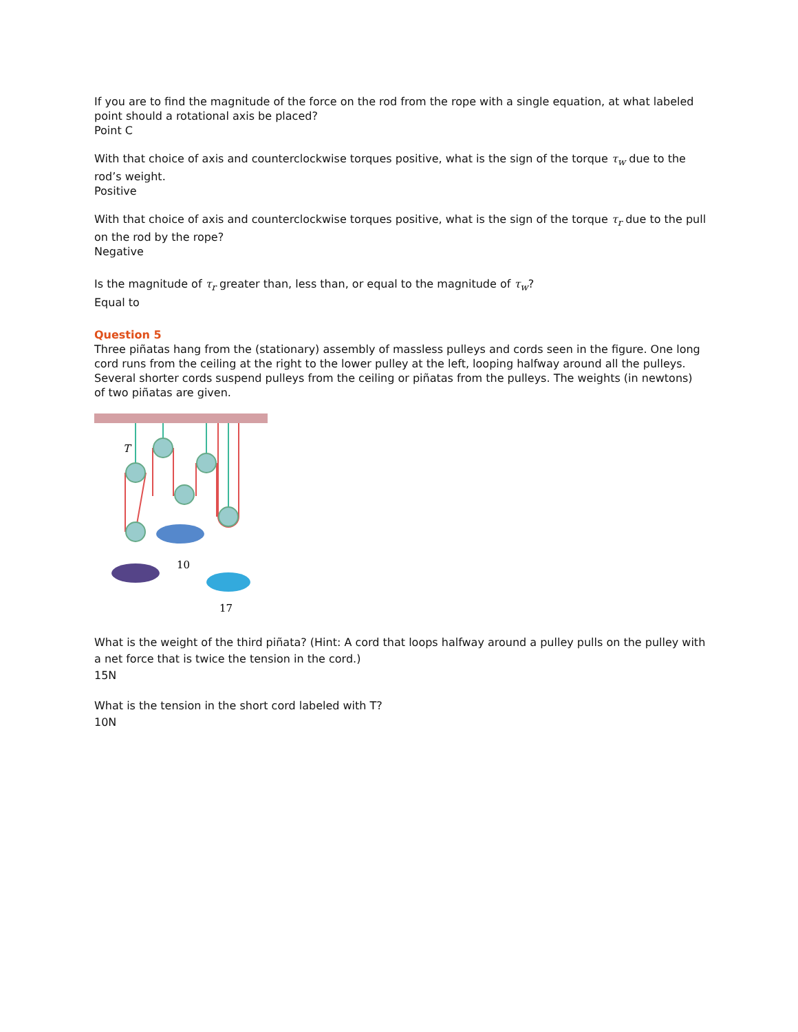If you are to find the magnitude of the force on the rod from the rope with a single equation, at what labeled point should a rotational axis be placed?
Point C
With that choice of axis and counterclockwise torques positive, what is the sign of the torque τ<sub>w</sub> due to the rod’s weight.
Positive
With that choice of axis and counterclockwise torques positive, what is the sign of the torque τ<sub>r</sub> due to the pull on the rod by the rope?
Negative
Is the magnitude of τ<sub>r</sub> greater than, less than, or equal to the magnitude of τ<sub>w</sub>?
Equal to
Question 5
Three piñatas hang from the (stationary) assembly of massless pulleys and cords seen in the figure. One long cord runs from the ceiling at the right to the lower pulley at the left, looping halfway around all the pulleys. Several shorter cords suspend pulleys from the ceiling or piñatas from the pulleys. The weights (in newtons) of two piñatas are given.
T
10
17
What is the weight of the third piñata? (Hint: A cord that loops halfway around a pulley pulls on the pulley with a net force that is twice the tension in the cord.)
15N
What is the tension in the short cord labeled with T?
10N